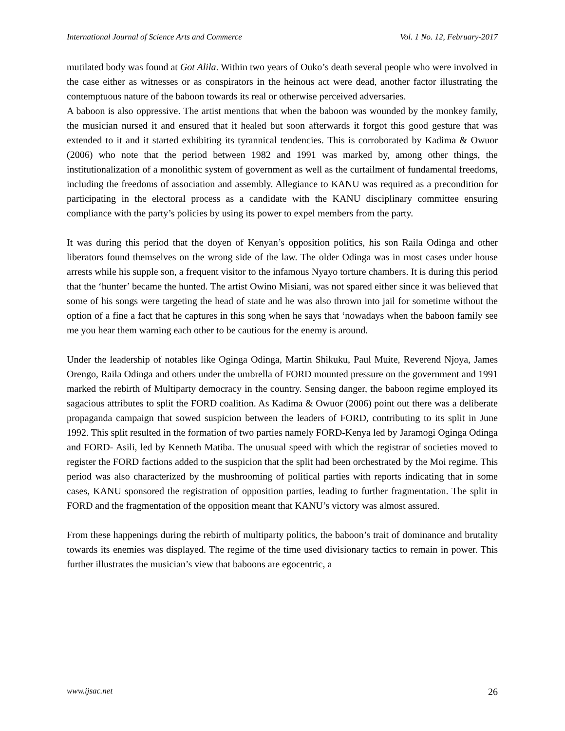International Journal of Science Arts and Commerce Vol. 1 No. 12, February-2017
mutilated body was found at Got Alila. Within two years of Ouko’s death several people who were involved in the case either as witnesses or as conspirators in the heinous act were dead, another factor illustrating the contemptuous nature of the baboon towards its real or otherwise perceived adversaries.
A baboon is also oppressive. The artist mentions that when the baboon was wounded by the monkey family, the musician nursed it and ensured that it healed but soon afterwards it forgot this good gesture that was extended to it and it started exhibiting its tyrannical tendencies. This is corroborated by Kadima & Owuor (2006) who note that the period between 1982 and 1991 was marked by, among other things, the institutionalization of a monolithic system of government as well as the curtailment of fundamental freedoms, including the freedoms of association and assembly. Allegiance to KANU was required as a precondition for participating in the electoral process as a candidate with the KANU disciplinary committee ensuring compliance with the party’s policies by using its power to expel members from the party.
It was during this period that the doyen of Kenyan’s opposition politics, his son Raila Odinga and other liberators found themselves on the wrong side of the law. The older Odinga was in most cases under house arrests while his supple son, a frequent visitor to the infamous Nyayo torture chambers. It is during this period that the ‘hunter’ became the hunted. The artist Owino Misiani, was not spared either since it was believed that some of his songs were targeting the head of state and he was also thrown into jail for sometime without the option of a fine a fact that he captures in this song when he says that ‘nowadays when the baboon family see me you hear them warning each other to be cautious for the enemy is around.
Under the leadership of notables like Oginga Odinga, Martin Shikuku, Paul Muite, Reverend Njoya, James Orengo, Raila Odinga and others under the umbrella of FORD mounted pressure on the government and 1991 marked the rebirth of Multiparty democracy in the country. Sensing danger, the baboon regime employed its sagacious attributes to split the FORD coalition. As Kadima & Owuor (2006) point out there was a deliberate propaganda campaign that sowed suspicion between the leaders of FORD, contributing to its split in June 1992. This split resulted in the formation of two parties namely FORD-Kenya led by Jaramogi Oginga Odinga and FORD- Asili, led by Kenneth Matiba. The unusual speed with which the registrar of societies moved to register the FORD factions added to the suspicion that the split had been orchestrated by the Moi regime. This period was also characterized by the mushrooming of political parties with reports indicating that in some cases, KANU sponsored the registration of opposition parties, leading to further fragmentation. The split in FORD and the fragmentation of the opposition meant that KANU’s victory was almost assured.
From these happenings during the rebirth of multiparty politics, the baboon’s trait of dominance and brutality towards its enemies was displayed. The regime of the time used divisionary tactics to remain in power. This further illustrates the musician’s view that baboons are egocentric, a
www.ijsac.net 26